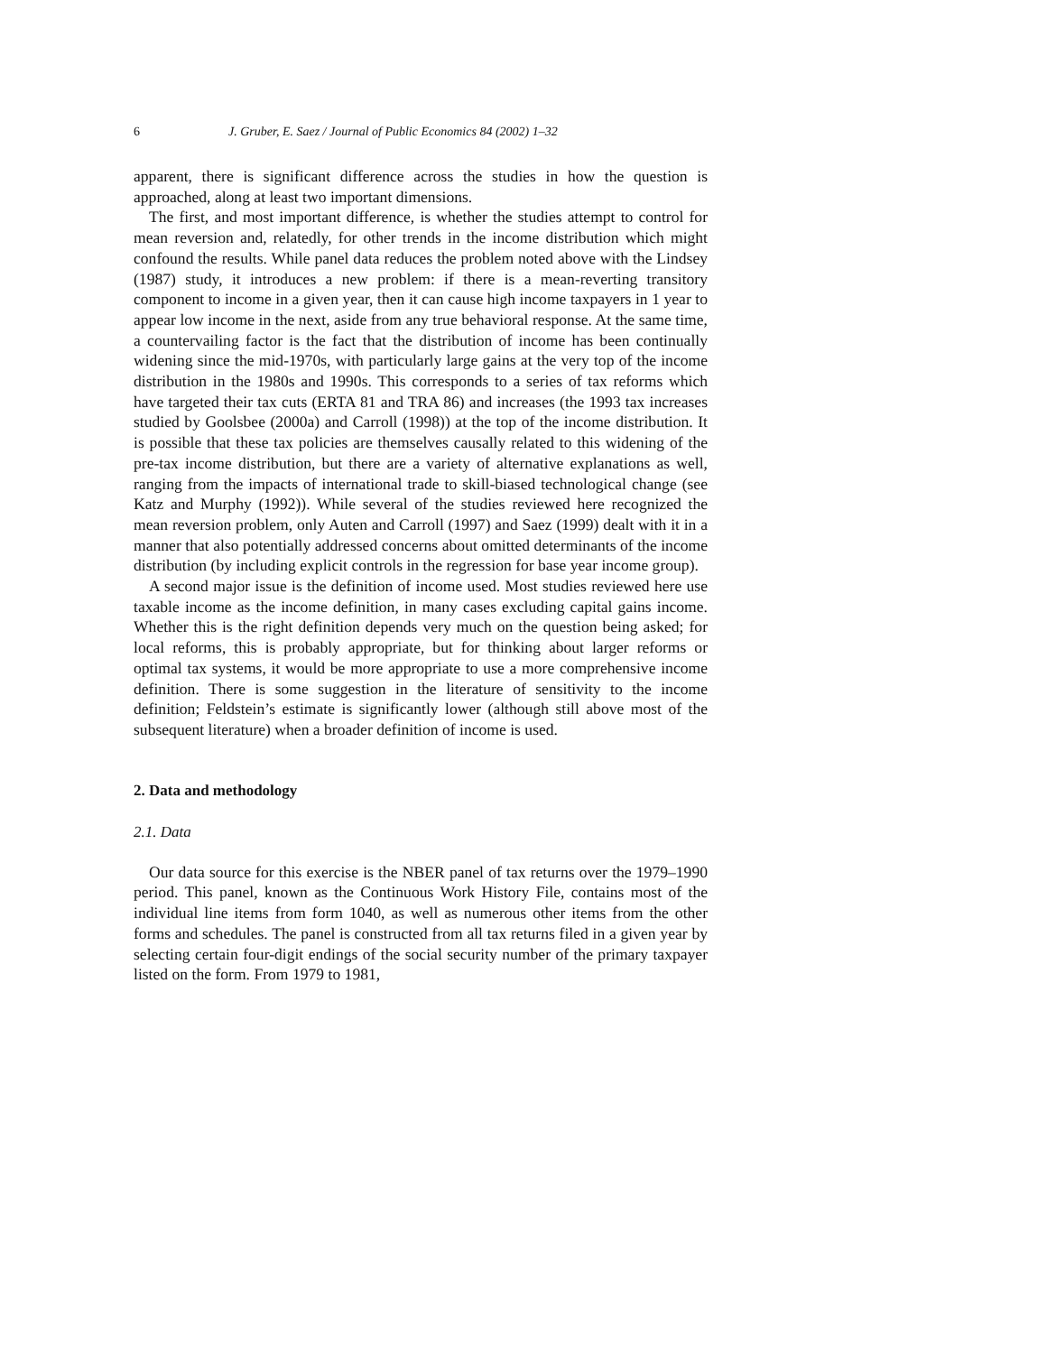6 J. Gruber, E. Saez / Journal of Public Economics 84 (2002) 1–32
apparent, there is significant difference across the studies in how the question is approached, along at least two important dimensions.
The first, and most important difference, is whether the studies attempt to control for mean reversion and, relatedly, for other trends in the income distribution which might confound the results. While panel data reduces the problem noted above with the Lindsey (1987) study, it introduces a new problem: if there is a mean-reverting transitory component to income in a given year, then it can cause high income taxpayers in 1 year to appear low income in the next, aside from any true behavioral response. At the same time, a countervailing factor is the fact that the distribution of income has been continually widening since the mid-1970s, with particularly large gains at the very top of the income distribution in the 1980s and 1990s. This corresponds to a series of tax reforms which have targeted their tax cuts (ERTA 81 and TRA 86) and increases (the 1993 tax increases studied by Goolsbee (2000a) and Carroll (1998)) at the top of the income distribution. It is possible that these tax policies are themselves causally related to this widening of the pre-tax income distribution, but there are a variety of alternative explanations as well, ranging from the impacts of international trade to skill-biased technological change (see Katz and Murphy (1992)). While several of the studies reviewed here recognized the mean reversion problem, only Auten and Carroll (1997) and Saez (1999) dealt with it in a manner that also potentially addressed concerns about omitted determinants of the income distribution (by including explicit controls in the regression for base year income group).
A second major issue is the definition of income used. Most studies reviewed here use taxable income as the income definition, in many cases excluding capital gains income. Whether this is the right definition depends very much on the question being asked; for local reforms, this is probably appropriate, but for thinking about larger reforms or optimal tax systems, it would be more appropriate to use a more comprehensive income definition. There is some suggestion in the literature of sensitivity to the income definition; Feldstein’s estimate is significantly lower (although still above most of the subsequent literature) when a broader definition of income is used.
2. Data and methodology
2.1. Data
Our data source for this exercise is the NBER panel of tax returns over the 1979–1990 period. This panel, known as the Continuous Work History File, contains most of the individual line items from form 1040, as well as numerous other items from the other forms and schedules. The panel is constructed from all tax returns filed in a given year by selecting certain four-digit endings of the social security number of the primary taxpayer listed on the form. From 1979 to 1981,